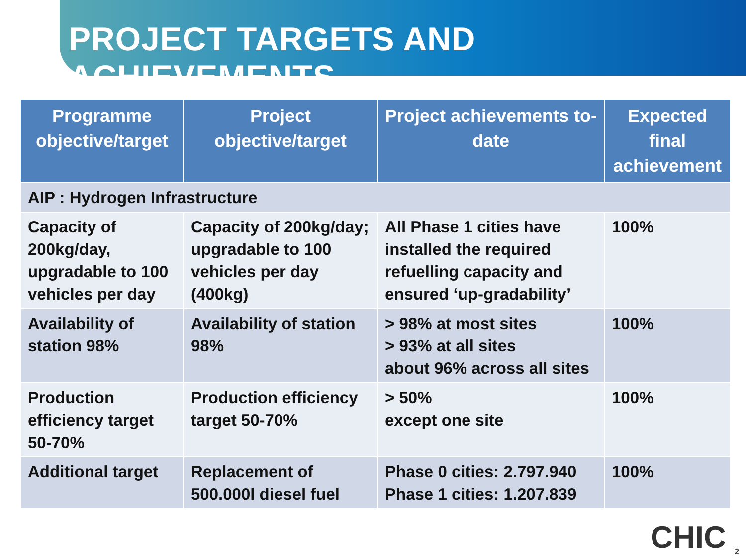PROJECT TARGETS AND ACHIEVEMENTS
| Programme objective/target | Project objective/target | Project achievements to-date | Expected final achievement |
| --- | --- | --- | --- |
| AIP : Hydrogen Infrastructure | | | |
| Capacity of 200kg/day, upgradable to 100 vehicles per day | Capacity of 200kg/day; upgradable to 100 vehicles per day (400kg) | All Phase 1 cities have installed the required refuelling capacity and ensured ‘up-gradability’ | 100% |
| Availability of station 98% | Availability of station 98% | > 98% at most sites > 93% at all sites about 96% across all sites | 100% |
| Production efficiency target 50-70% | Production efficiency target 50-70% | > 50% except one site | 100% |
| Additional target | Replacement of 500.000l diesel fuel | Phase 0 cities: 2.797.940 Phase 1 cities: 1.207.839 | 100% |
CHIC <sub>2</sub>